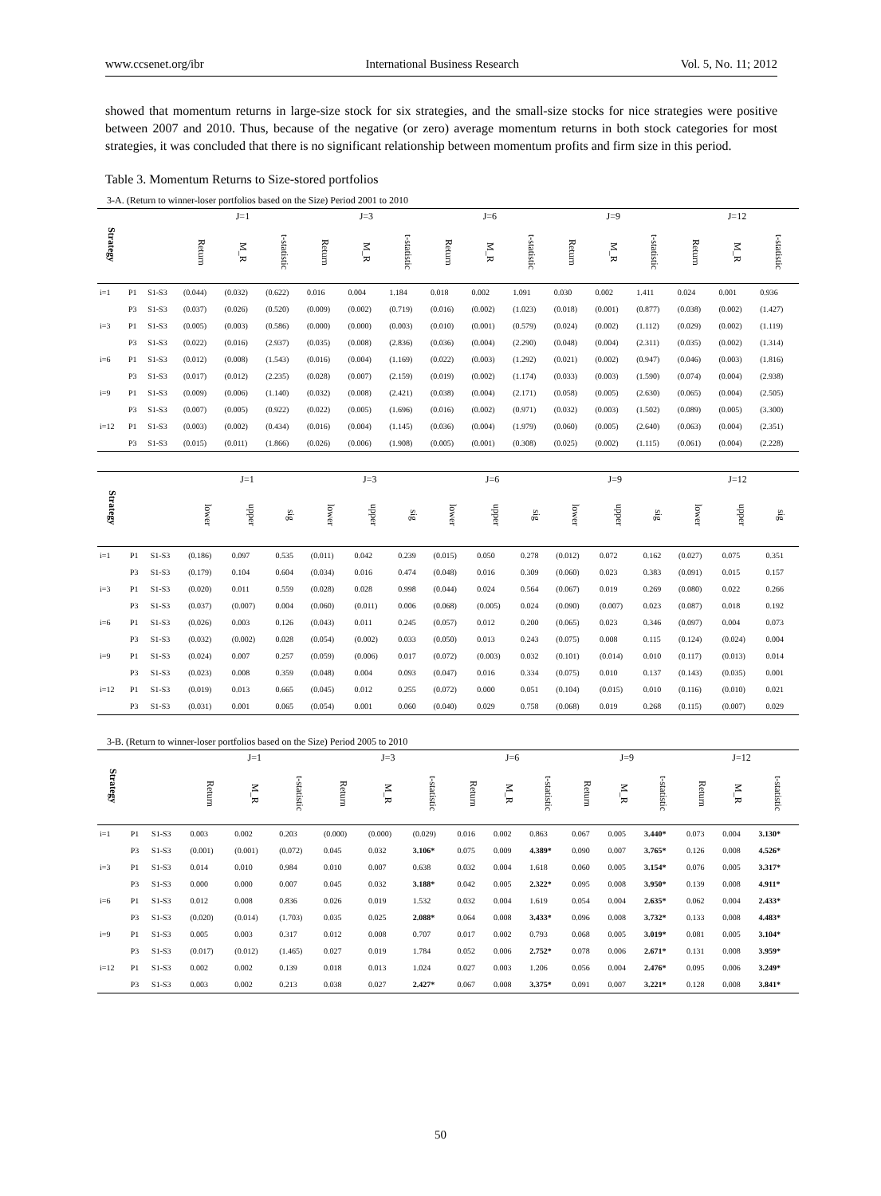www.ccsenet.org/ibr International Business Research Vol. 5, No. 11; 2012
showed that momentum returns in large-size stock for six strategies, and the small-size stocks for nice strategies were positive between 2007 and 2010. Thus, because of the negative (or zero) average momentum returns in both stock categories for most strategies, it was concluded that there is no significant relationship between momentum profits and firm size in this period.
Table 3. Momentum Returns to Size-stored portfolios
3-A. (Return to winner-loser portfolios based on the Size) Period 2001 to 2010
| Strategy | | | J=1 | | | J=3 | | | J=6 | | | J=9 | | | J=12 | | |
| --- | --- | --- | --- | --- | --- | --- | --- | --- | --- | --- | --- | --- | --- | --- | --- | --- | --- |
| | | | Return | M_R | t-statistic | Return | M_R | t-statistic | Return | M_R | t-statistic | Return | M_R | t-statistic | Return | M_R | t-statistic |
| i=1 | P1 | S1-S3 | (0.044) | (0.032) | (0.622) | 0.016 | 0.004 | 1.184 | 0.018 | 0.002 | 1.091 | 0.030 | 0.002 | 1.411 | 0.024 | 0.001 | 0.936 |
| | P3 | S1-S3 | (0.037) | (0.026) | (0.520) | (0.009) | (0.002) | (0.719) | (0.016) | (0.002) | (1.023) | (0.018) | (0.001) | (0.877) | (0.038) | (0.002) | (1.427) |
| i=3 | P1 | S1-S3 | (0.005) | (0.003) | (0.586) | (0.000) | (0.000) | (0.003) | (0.010) | (0.001) | (0.579) | (0.024) | (0.002) | (1.112) | (0.029) | (0.002) | (1.119) |
| | P3 | S1-S3 | (0.022) | (0.016) | (2.937) | (0.035) | (0.008) | (2.836) | (0.036) | (0.004) | (2.290) | (0.048) | (0.004) | (2.311) | (0.035) | (0.002) | (1.314) |
| i=6 | P1 | S1-S3 | (0.012) | (0.008) | (1.543) | (0.016) | (0.004) | (1.169) | (0.022) | (0.003) | (1.292) | (0.021) | (0.002) | (0.947) | (0.046) | (0.003) | (1.816) |
| | P3 | S1-S3 | (0.017) | (0.012) | (2.235) | (0.028) | (0.007) | (2.159) | (0.019) | (0.002) | (1.174) | (0.033) | (0.003) | (1.590) | (0.074) | (0.004) | (2.938) |
| i=9 | P1 | S1-S3 | (0.009) | (0.006) | (1.140) | (0.032) | (0.008) | (2.421) | (0.038) | (0.004) | (2.171) | (0.058) | (0.005) | (2.630) | (0.065) | (0.004) | (2.505) |
| | P3 | S1-S3 | (0.007) | (0.005) | (0.922) | (0.022) | (0.005) | (1.696) | (0.016) | (0.002) | (0.971) | (0.032) | (0.003) | (1.502) | (0.089) | (0.005) | (3.300) |
| i=12 | P1 | S1-S3 | (0.003) | (0.002) | (0.434) | (0.016) | (0.004) | (1.145) | (0.036) | (0.004) | (1.979) | (0.060) | (0.005) | (2.640) | (0.063) | (0.004) | (2.351) |
| | P3 | S1-S3 | (0.015) | (0.011) | (1.866) | (0.026) | (0.006) | (1.908) | (0.005) | (0.001) | (0.308) | (0.025) | (0.002) | (1.115) | (0.061) | (0.004) | (2.228) |
| Strategy | | | J=1 | | | J=3 | | | J=6 | | | J=9 | | | J=12 | | |
| --- | --- | --- | --- | --- | --- | --- | --- | --- | --- | --- | --- | --- | --- | --- | --- | --- | --- |
| | | | lower | upper | sig | lower | upper | sig | lower | upper | sig | lower | upper | sig | lower | upper | sig |
| i=1 | P1 | S1-S3 | (0.186) | 0.097 | 0.535 | (0.011) | 0.042 | 0.239 | (0.015) | 0.050 | 0.278 | (0.012) | 0.072 | 0.162 | (0.027) | 0.075 | 0.351 |
| | P3 | S1-S3 | (0.179) | 0.104 | 0.604 | (0.034) | 0.016 | 0.474 | (0.048) | 0.016 | 0.309 | (0.060) | 0.023 | 0.383 | (0.091) | 0.015 | 0.157 |
| i=3 | P1 | S1-S3 | (0.020) | 0.011 | 0.559 | (0.028) | 0.028 | 0.998 | (0.044) | 0.024 | 0.564 | (0.067) | 0.019 | 0.269 | (0.080) | 0.022 | 0.266 |
| | P3 | S1-S3 | (0.037) | (0.007) | 0.004 | (0.060) | (0.011) | 0.006 | (0.068) | (0.005) | 0.024 | (0.090) | (0.007) | 0.023 | (0.087) | 0.018 | 0.192 |
| i=6 | P1 | S1-S3 | (0.026) | 0.003 | 0.126 | (0.043) | 0.011 | 0.245 | (0.057) | 0.012 | 0.200 | (0.065) | 0.023 | 0.346 | (0.097) | 0.004 | 0.073 |
| | P3 | S1-S3 | (0.032) | (0.002) | 0.028 | (0.054) | (0.002) | 0.033 | (0.050) | 0.013 | 0.243 | (0.075) | 0.008 | 0.115 | (0.124) | (0.024) | 0.004 |
| i=9 | P1 | S1-S3 | (0.024) | 0.007 | 0.257 | (0.059) | (0.006) | 0.017 | (0.072) | (0.003) | 0.032 | (0.101) | (0.014) | 0.010 | (0.117) | (0.013) | 0.014 |
| | P3 | S1-S3 | (0.023) | 0.008 | 0.359 | (0.048) | 0.004 | 0.093 | (0.047) | 0.016 | 0.334 | (0.075) | 0.010 | 0.137 | (0.143) | (0.035) | 0.001 |
| i=12 | P1 | S1-S3 | (0.019) | 0.013 | 0.665 | (0.045) | 0.012 | 0.255 | (0.072) | 0.000 | 0.051 | (0.104) | (0.015) | 0.010 | (0.116) | (0.010) | 0.021 |
| | P3 | S1-S3 | (0.031) | 0.001 | 0.065 | (0.054) | 0.001 | 0.060 | (0.040) | 0.029 | 0.758 | (0.068) | 0.019 | 0.268 | (0.115) | (0.007) | 0.029 |
3-B. (Return to winner-loser portfolios based on the Size) Period 2005 to 2010
| Strategy | | | J=1 | | | J=3 | | | J=6 | | | J=9 | | | J=12 | | |
| --- | --- | --- | --- | --- | --- | --- | --- | --- | --- | --- | --- | --- | --- | --- | --- | --- | --- |
| | | | Return | M_R | t-statistic | Return | M_R | t-statistic | Return | M_R | t-statistic | Return | M_R | t-statistic | Return | M_R | t-statistic |
| i=1 | P1 | S1-S3 | 0.003 | 0.002 | 0.203 | (0.000) | (0.000) | (0.029) | 0.016 | 0.002 | 0.863 | 0.067 | 0.005 | 3.440* | 0.073 | 0.004 | 3.130* |
| | P3 | S1-S3 | (0.001) | (0.001) | (0.072) | 0.045 | 0.032 | 3.106* | 0.075 | 0.009 | 4.389* | 0.090 | 0.007 | 3.765* | 0.126 | 0.008 | 4.526* |
| i=3 | P1 | S1-S3 | 0.014 | 0.010 | 0.984 | 0.010 | 0.007 | 0.638 | 0.032 | 0.004 | 1.618 | 0.060 | 0.005 | 3.154* | 0.076 | 0.005 | 3.317* |
| | P3 | S1-S3 | 0.000 | 0.000 | 0.007 | 0.045 | 0.032 | 3.188* | 0.042 | 0.005 | 2.322* | 0.095 | 0.008 | 3.950* | 0.139 | 0.008 | 4.911* |
| i=6 | P1 | S1-S3 | 0.012 | 0.008 | 0.836 | 0.026 | 0.019 | 1.532 | 0.032 | 0.004 | 1.619 | 0.054 | 0.004 | 2.635* | 0.062 | 0.004 | 2.433* |
| | P3 | S1-S3 | (0.020) | (0.014) | (1.703) | 0.035 | 0.025 | 2.088* | 0.064 | 0.008 | 3.433* | 0.096 | 0.008 | 3.732* | 0.133 | 0.008 | 4.483* |
| i=9 | P1 | S1-S3 | 0.005 | 0.003 | 0.317 | 0.012 | 0.008 | 0.707 | 0.017 | 0.002 | 0.793 | 0.068 | 0.005 | 3.019* | 0.081 | 0.005 | 3.104* |
| | P3 | S1-S3 | (0.017) | (0.012) | (1.465) | 0.027 | 0.019 | 1.784 | 0.052 | 0.006 | 2.752* | 0.078 | 0.006 | 2.671* | 0.131 | 0.008 | 3.959* |
| i=12 | P1 | S1-S3 | 0.002 | 0.002 | 0.139 | 0.018 | 0.013 | 1.024 | 0.027 | 0.003 | 1.206 | 0.056 | 0.004 | 2.476* | 0.095 | 0.006 | 3.249* |
| | P3 | S1-S3 | 0.003 | 0.002 | 0.213 | 0.038 | 0.027 | 2.427* | 0.067 | 0.008 | 3.375* | 0.091 | 0.007 | 3.221* | 0.128 | 0.008 | 3.841* |
50